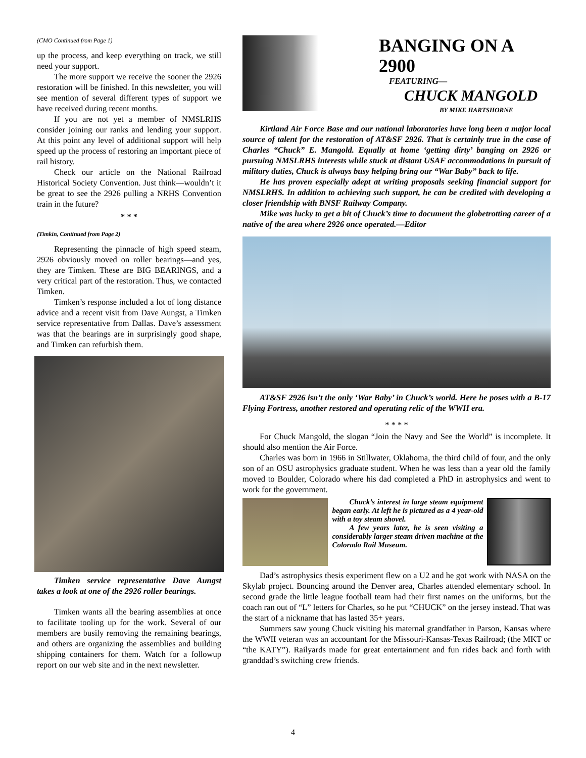(CMO Continued from Page 1)
up the process, and keep everything on track, we still need your support.
The more support we receive the sooner the 2926 restoration will be finished. In this newsletter, you will see mention of several different types of support we have received during recent months.
If you are not yet a member of NMSLRHS consider joining our ranks and lending your support. At this point any level of additional support will help speed up the process of restoring an important piece of rail history.
Check our article on the National Railroad Historical Society Convention. Just think—wouldn’t it be great to see the 2926 pulling a NRHS Convention train in the future?
* * *
(Timkin, Continued from Page 2)
Representing the pinnacle of high speed steam, 2926 obviously moved on roller bearings—and yes, they are Timken. These are BIG BEARINGS, and a very critical part of the restoration. Thus, we contacted Timken.
Timken’s response included a lot of long distance advice and a recent visit from Dave Aungst, a Timken service representative from Dallas. Dave’s assessment was that the bearings are in surprisingly good shape, and Timken can refurbish them.
Timken service representative Dave Aungst takes a look at one of the 2926 roller bearings.
Timken wants all the bearing assemblies at once to facilitate tooling up for the work. Several of our members are busily removing the remaining bearings, and others are organizing the assemblies and building shipping containers for them. Watch for a followup report on our web site and in the next newsletter.
BANGING ON A 2900
FEATURING—
CHUCK MANGOLD
BY MIKE HARTSHORNE
Kirtland Air Force Base and our national laboratories have long been a major local source of talent for the restoration of AT&SF 2926. That is certainly true in the case of Charles “Chuck” E. Mangold. Equally at home ‘getting dirty’ banging on 2926 or pursuing NMSLRHS interests while stuck at distant USAF accommodations in pursuit of military duties, Chuck is always busy helping bring our “War Baby” back to life.
He has proven especially adept at writing proposals seeking financial support for NMSLRHS. In addition to achieving such support, he can be credited with developing a closer friendship with BNSF Railway Company.
Mike was lucky to get a bit of Chuck’s time to document the globetrotting career of a native of the area where 2926 once operated.—Editor
AT&SF 2926 isn’t the only ‘War Baby’ in Chuck’s world. Here he poses with a B-17 Flying Fortress, another restored and operating relic of the WWII era.
* * * *
For Chuck Mangold, the slogan “Join the Navy and See the World” is incomplete. It should also mention the Air Force.
Charles was born in 1966 in Stillwater, Oklahoma, the third child of four, and the only son of an OSU astrophysics graduate student. When he was less than a year old the family moved to Boulder, Colorado where his dad completed a PhD in astrophysics and went to work for the government.
Chuck’s interest in large steam equipment began early. At left he is pictured as a 4 year-old with a toy steam shovel.
A few years later, he is seen visiting a considerably larger steam driven machine at the Colorado Rail Museum.
Dad’s astrophysics thesis experiment flew on a U2 and he got work with NASA on the Skylab project. Bouncing around the Denver area, Charles attended elementary school. In second grade the little league football team had their first names on the uniforms, but the coach ran out of “L” letters for Charles, so he put “CHUCK” on the jersey instead. That was the start of a nickname that has lasted 35+ years.
Summers saw young Chuck visiting his maternal grandfather in Parson, Kansas where the WWII veteran was an accountant for the Missouri-Kansas-Texas Railroad; (the MKT or “the KATY”). Railyards made for great entertainment and fun rides back and forth with granddad’s switching crew friends.
4